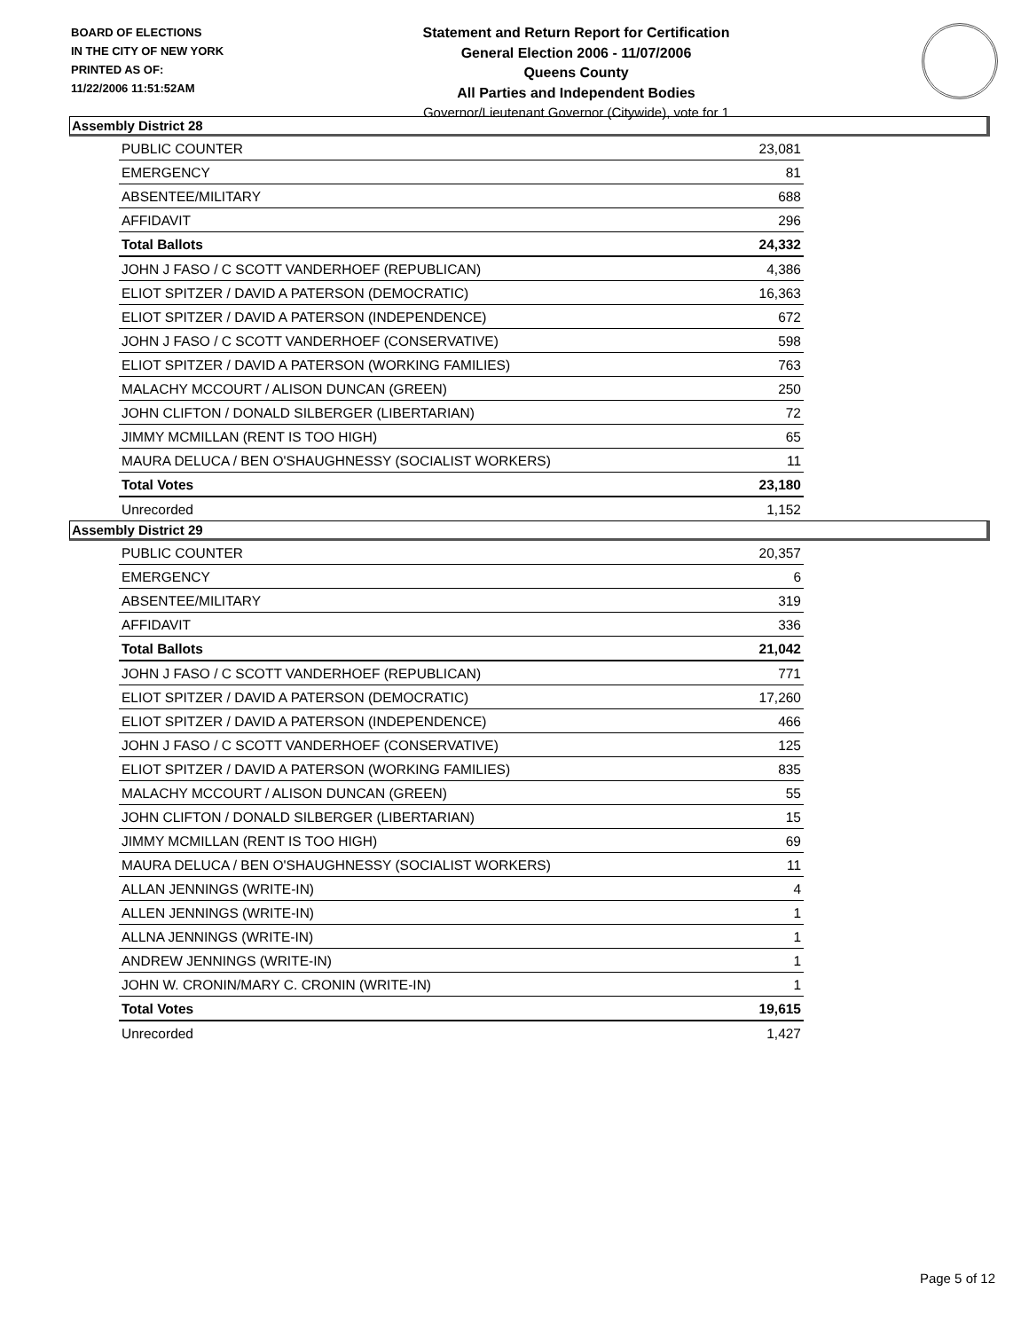BOARD OF ELECTIONS
IN THE CITY OF NEW YORK
PRINTED AS OF:
11/22/2006 11:51:52AM
Statement and Return Report for Certification
General Election 2006 - 11/07/2006
Queens County
All Parties and Independent Bodies
Governor/Lieutenant Governor (Citywide), vote for 1
Assembly District 28
| PUBLIC COUNTER | 23,081 |
| EMERGENCY | 81 |
| ABSENTEE/MILITARY | 688 |
| AFFIDAVIT | 296 |
| Total Ballots | 24,332 |
| JOHN J FASO / C SCOTT VANDERHOEF (REPUBLICAN) | 4,386 |
| ELIOT SPITZER / DAVID A PATERSON (DEMOCRATIC) | 16,363 |
| ELIOT SPITZER / DAVID A PATERSON (INDEPENDENCE) | 672 |
| JOHN J FASO / C SCOTT VANDERHOEF (CONSERVATIVE) | 598 |
| ELIOT SPITZER / DAVID A PATERSON (WORKING FAMILIES) | 763 |
| MALACHY MCCOURT / ALISON DUNCAN (GREEN) | 250 |
| JOHN CLIFTON / DONALD SILBERGER (LIBERTARIAN) | 72 |
| JIMMY MCMILLAN (RENT IS TOO HIGH) | 65 |
| MAURA DELUCA / BEN O'SHAUGHNESSY (SOCIALIST WORKERS) | 11 |
| Total Votes | 23,180 |
| Unrecorded | 1,152 |
Assembly District 29
| PUBLIC COUNTER | 20,357 |
| EMERGENCY | 6 |
| ABSENTEE/MILITARY | 319 |
| AFFIDAVIT | 336 |
| Total Ballots | 21,042 |
| JOHN J FASO / C SCOTT VANDERHOEF (REPUBLICAN) | 771 |
| ELIOT SPITZER / DAVID A PATERSON (DEMOCRATIC) | 17,260 |
| ELIOT SPITZER / DAVID A PATERSON (INDEPENDENCE) | 466 |
| JOHN J FASO / C SCOTT VANDERHOEF (CONSERVATIVE) | 125 |
| ELIOT SPITZER / DAVID A PATERSON (WORKING FAMILIES) | 835 |
| MALACHY MCCOURT / ALISON DUNCAN (GREEN) | 55 |
| JOHN CLIFTON / DONALD SILBERGER (LIBERTARIAN) | 15 |
| JIMMY MCMILLAN (RENT IS TOO HIGH) | 69 |
| MAURA DELUCA / BEN O'SHAUGHNESSY (SOCIALIST WORKERS) | 11 |
| ALLAN JENNINGS (WRITE-IN) | 4 |
| ALLEN JENNINGS (WRITE-IN) | 1 |
| ALLNA JENNINGS (WRITE-IN) | 1 |
| ANDREW JENNINGS (WRITE-IN) | 1 |
| JOHN W. CRONIN/MARY C. CRONIN (WRITE-IN) | 1 |
| Total Votes | 19,615 |
| Unrecorded | 1,427 |
Page 5 of 12